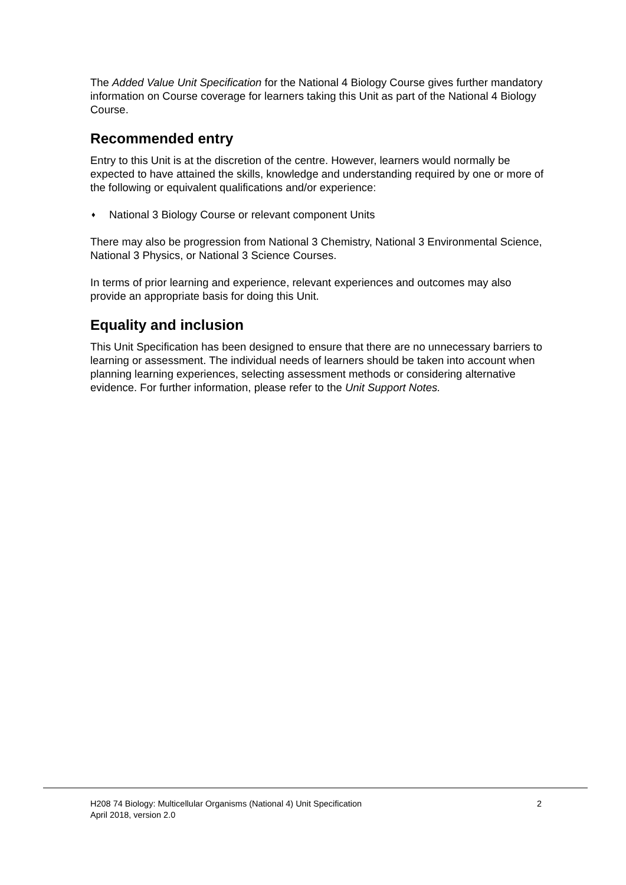The Added Value Unit Specification for the National 4 Biology Course gives further mandatory information on Course coverage for learners taking this Unit as part of the National 4 Biology Course.
Recommended entry
Entry to this Unit is at the discretion of the centre. However, learners would normally be expected to have attained the skills, knowledge and understanding required by one or more of the following or equivalent qualifications and/or experience:
♦ National 3 Biology Course or relevant component Units
There may also be progression from National 3 Chemistry, National 3 Environmental Science, National 3 Physics, or National 3 Science Courses.
In terms of prior learning and experience, relevant experiences and outcomes may also provide an appropriate basis for doing this Unit.
Equality and inclusion
This Unit Specification has been designed to ensure that there are no unnecessary barriers to learning or assessment. The individual needs of learners should be taken into account when planning learning experiences, selecting assessment methods or considering alternative evidence. For further information, please refer to the Unit Support Notes.
H208 74 Biology: Multicellular Organisms (National 4) Unit Specification
April 2018, version 2.0
2